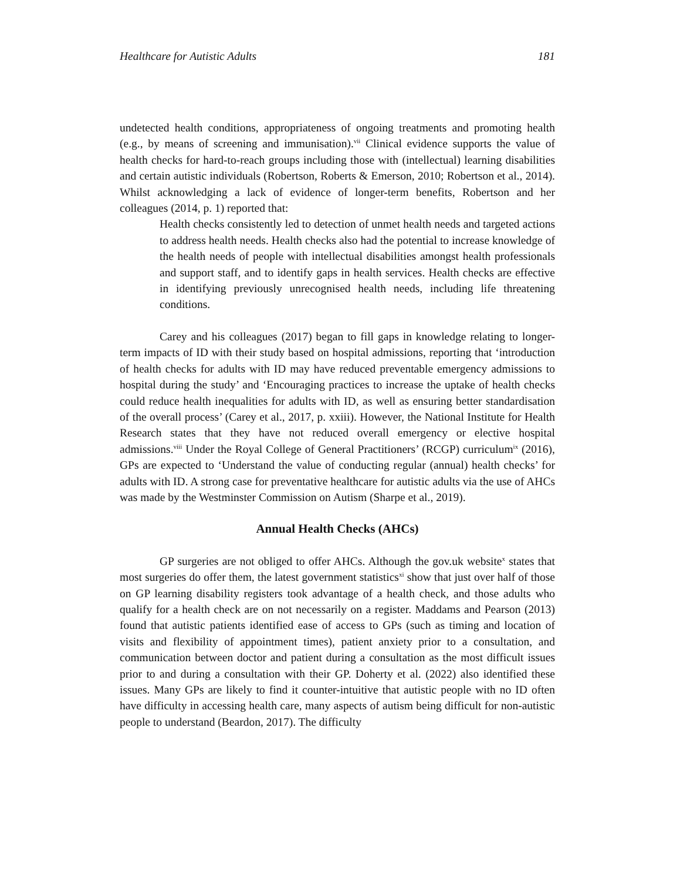Healthcare for Autistic Adults 181
undetected health conditions, appropriateness of ongoing treatments and promoting health (e.g., by means of screening and immunisation).<sup>vii</sup> Clinical evidence supports the value of health checks for hard-to-reach groups including those with (intellectual) learning disabilities and certain autistic individuals (Robertson, Roberts & Emerson, 2010; Robertson et al., 2014). Whilst acknowledging a lack of evidence of longer-term benefits, Robertson and her colleagues (2014, p. 1) reported that:
Health checks consistently led to detection of unmet health needs and targeted actions to address health needs. Health checks also had the potential to increase knowledge of the health needs of people with intellectual disabilities amongst health professionals and support staff, and to identify gaps in health services. Health checks are effective in identifying previously unrecognised health needs, including life threatening conditions.
Carey and his colleagues (2017) began to fill gaps in knowledge relating to longer-term impacts of ID with their study based on hospital admissions, reporting that ‘introduction of health checks for adults with ID may have reduced preventable emergency admissions to hospital during the study’ and ‘Encouraging practices to increase the uptake of health checks could reduce health inequalities for adults with ID, as well as ensuring better standardisation of the overall process’ (Carey et al., 2017, p. xxiii). However, the National Institute for Health Research states that they have not reduced overall emergency or elective hospital admissions.<sup>viii</sup> Under the Royal College of General Practitioners’ (RCGP) curriculum<sup>ix</sup> (2016), GPs are expected to ‘Understand the value of conducting regular (annual) health checks’ for adults with ID. A strong case for preventative healthcare for autistic adults via the use of AHCs was made by the Westminster Commission on Autism (Sharpe et al., 2019).
Annual Health Checks (AHCs)
GP surgeries are not obliged to offer AHCs. Although the gov.uk website<sup>x</sup> states that most surgeries do offer them, the latest government statistics<sup>xi</sup> show that just over half of those on GP learning disability registers took advantage of a health check, and those adults who qualify for a health check are on not necessarily on a register. Maddams and Pearson (2013) found that autistic patients identified ease of access to GPs (such as timing and location of visits and flexibility of appointment times), patient anxiety prior to a consultation, and communication between doctor and patient during a consultation as the most difficult issues prior to and during a consultation with their GP. Doherty et al. (2022) also identified these issues. Many GPs are likely to find it counter-intuitive that autistic people with no ID often have difficulty in accessing health care, many aspects of autism being difficult for non-autistic people to understand (Beardon, 2017). The difficulty